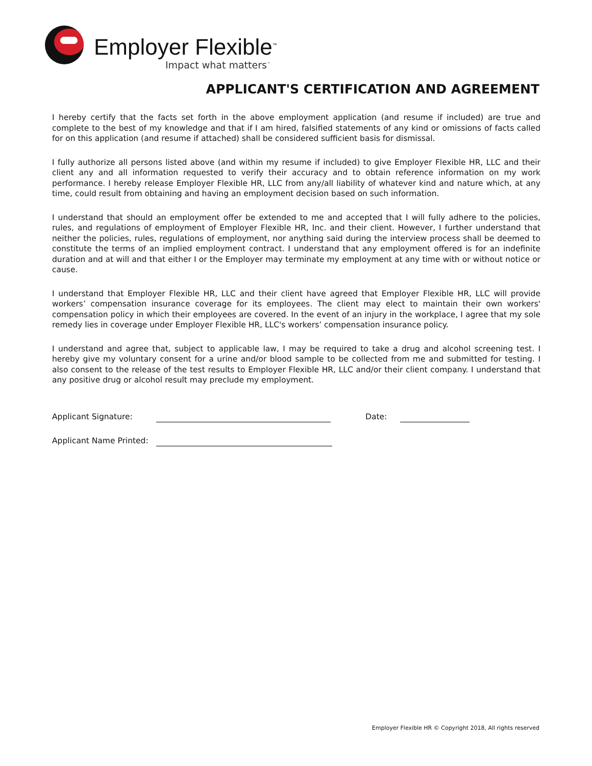Employer Flexible<sup>™</sup>
Impact what matters<sup>™</sup>
APPLICANT'S CERTIFICATION AND AGREEMENT
I hereby certify that the facts set forth in the above employment application (and resume if included) are true and complete to the best of my knowledge and that if I am hired, falsified statements of any kind or omissions of facts called for on this application (and resume if attached) shall be considered sufficient basis for dismissal.
I fully authorize all persons listed above (and within my resume if included) to give Employer Flexible HR, LLC and their client any and all information requested to verify their accuracy and to obtain reference information on my work performance. I hereby release Employer Flexible HR, LLC from any/all liability of whatever kind and nature which, at any time, could result from obtaining and having an employment decision based on such information.
I understand that should an employment offer be extended to me and accepted that I will fully adhere to the policies, rules, and regulations of employment of Employer Flexible HR, Inc. and their client. However, I further understand that neither the policies, rules, regulations of employment, nor anything said during the interview process shall be deemed to constitute the terms of an implied employment contract. I understand that any employment offered is for an indefinite duration and at will and that either I or the Employer may terminate my employment at any time with or without notice or cause.
I understand that Employer Flexible HR, LLC and their client have agreed that Employer Flexible HR, LLC will provide workers’ compensation insurance coverage for its employees. The client may elect to maintain their own workers' compensation policy in which their employees are covered. In the event of an injury in the workplace, I agree that my sole remedy lies in coverage under Employer Flexible HR, LLC's workers’ compensation insurance policy.
I understand and agree that, subject to applicable law, I may be required to take a drug and alcohol screening test. I hereby give my voluntary consent for a urine and/or blood sample to be collected from me and submitted for testing. I also consent to the release of the test results to Employer Flexible HR, LLC and/or their client company. I understand that any positive drug or alcohol result may preclude my employment.
Applicant Signature: Date:
Applicant Name Printed:
Employer Flexible HR © Copyright 2018, All rights reserved